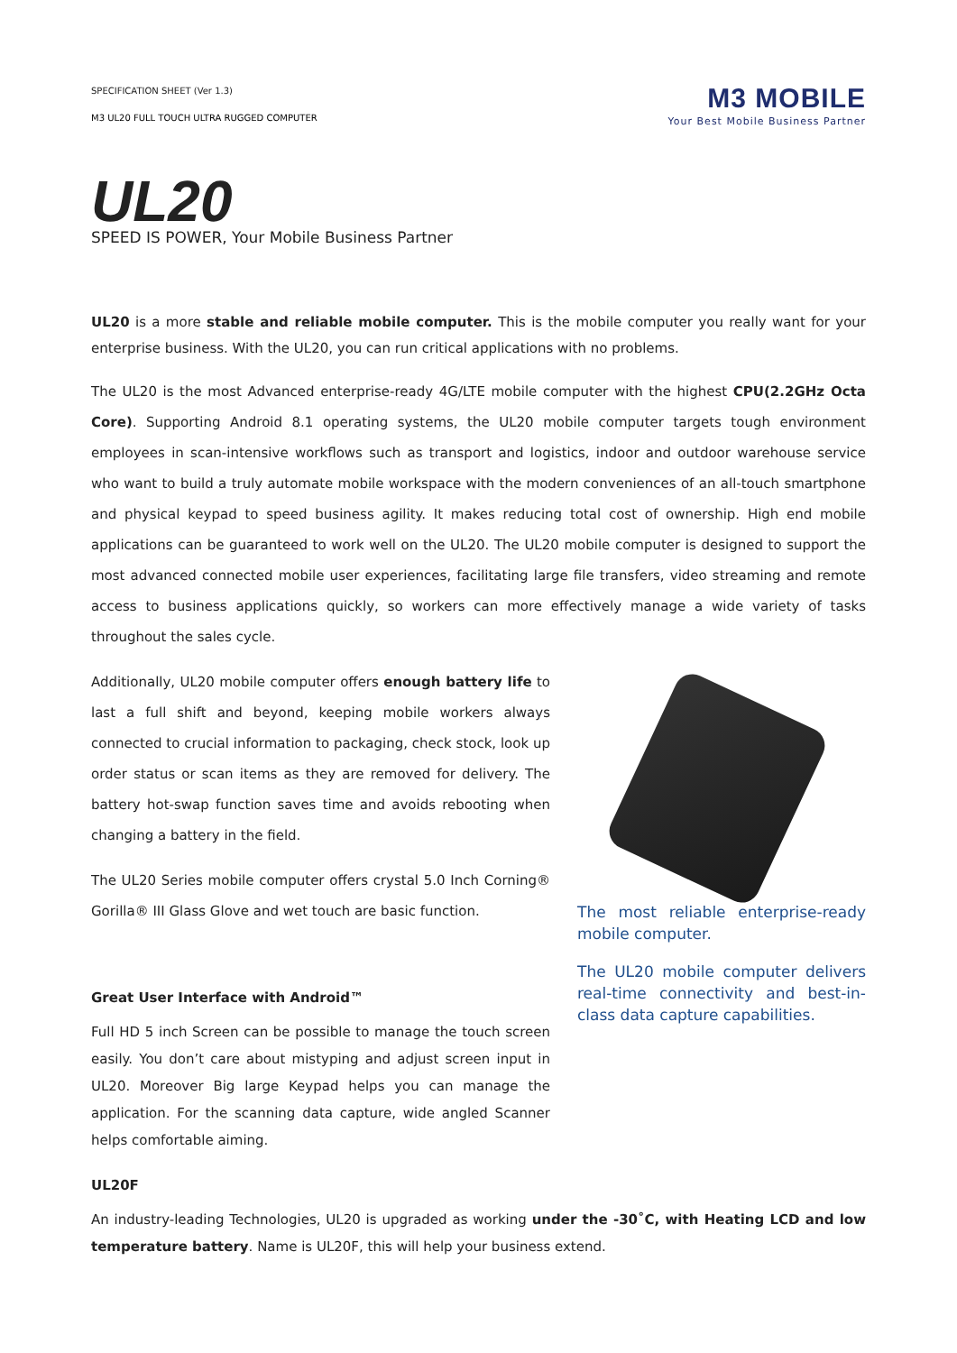SPECIFICATION SHEET (Ver 1.3)
M3 UL20 FULL TOUCH ULTRA RUGGED COMPUTER
M3 MOBILE
Your Best Mobile Business Partner
UL20
SPEED IS POWER, Your Mobile Business Partner
UL20 is a more stable and reliable mobile computer. This is the mobile computer you really want for your enterprise business. With the UL20, you can run critical applications with no problems.
The UL20 is the most Advanced enterprise-ready 4G/LTE mobile computer with the highest CPU(2.2GHz Octa Core). Supporting Android 8.1 operating systems, the UL20 mobile computer targets tough environment employees in scan-intensive workflows such as transport and logistics, indoor and outdoor warehouse service who want to build a truly automate mobile workspace with the modern conveniences of an all-touch smartphone and physical keypad to speed business agility. It makes reducing total cost of ownership. High end mobile applications can be guaranteed to work well on the UL20. The UL20 mobile computer is designed to support the most advanced connected mobile user experiences, facilitating large file transfers, video streaming and remote access to business applications quickly, so workers can more effectively manage a wide variety of tasks throughout the sales cycle.
Additionally, UL20 mobile computer offers enough battery life to last a full shift and beyond, keeping mobile workers always connected to crucial information to packaging, check stock, look up order status or scan items as they are removed for delivery. The battery hot-swap function saves time and avoids rebooting when changing a battery in the field.
The UL20 Series mobile computer offers crystal 5.0 Inch Corning® Gorilla® III Glass Glove and wet touch are basic function.
Great User Interface with Android™
Full HD 5 inch Screen can be possible to manage the touch screen easily. You don’t care about mistyping and adjust screen input in UL20. Moreover Big large Keypad helps you can manage the application. For the scanning data capture, wide angled Scanner helps comfortable aiming.
The most reliable enterprise-ready mobile computer.
The UL20 mobile computer delivers real-time connectivity and best-in-class data capture capabilities.
UL20F
An industry-leading Technologies, UL20 is upgraded as working under the -30˚C, with Heating LCD and low temperature battery. Name is UL20F, this will help your business extend.